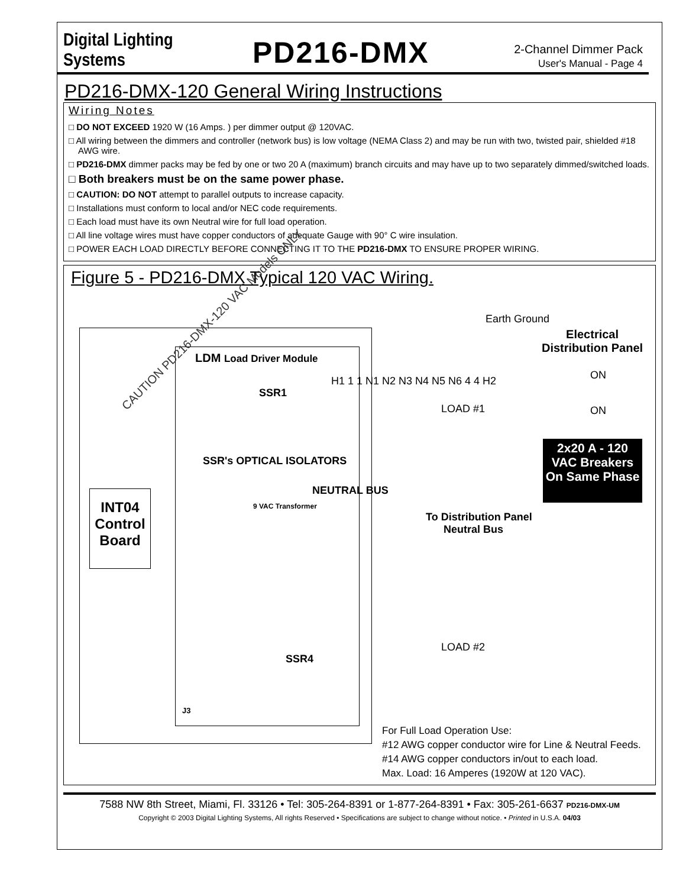Digital Lighting Systems
PD216-DMX
2-Channel Dimmer Pack
User's Manual - Page 4
PD216-DMX-120 General Wiring Instructions
Wiring Notes
□ DO NOT EXCEED 1920 W (16 Amps. ) per dimmer output @ 120VAC.
□ All wiring between the dimmers and controller (network bus) is low voltage (NEMA Class 2) and may be run with two, twisted pair, shielded #18 AWG wire.
□ PD216-DMX dimmer packs may be fed by one or two 20 A (maximum) branch circuits and may have up to two separately dimmed/switched loads.
□ Both breakers must be on the same power phase.
□ CAUTION: DO NOT attempt to parallel outputs to increase capacity.
□ Installations must conform to local and/or NEC code requirements.
□ Each load must have its own Neutral wire for full load operation.
□ All line voltage wires must have copper conductors of adequate Gauge with 90° C wire insulation.
□ POWER EACH LOAD DIRECTLY BEFORE CONNECTING IT TO THE PD216-DMX TO ENSURE PROPER WIRING.
Figure 5 - PD216-DMX Typical 120 VAC Wiring.
INT04 Control Board
CAUTION PD216-DMX-120 VAC Models ONLY
LDM Load Driver Module
SSR1
SSR4
J3
SSR's OPTICAL ISOLATORS
9 VAC Transformer
NEUTRAL BUS
H1 1 1 N1 N2 N3 N4 N5 N6 4 4 H2
LOAD #1
LOAD #2
To Distribution Panel
Neutral Bus
Earth Ground
Electrical
Distribution Panel
ON
ON
2x20 A - 120 VAC Breakers On Same Phase
For Full Load Operation Use:
#12 AWG copper conductor wire for Line & Neutral Feeds.
#14 AWG copper conductors in/out to each load.
Max. Load: 16 Amperes (1920W at 120 VAC).
7588 NW 8th Street, Miami, Fl. 33126 • Tel: 305-264-8391 or 1-877-264-8391 • Fax: 305-261-6637 PD216-DMX-UM
Copyright © 2003 Digital Lighting Systems, All rights Reserved • Specifications are subject to change without notice. • Printed in U.S.A. 04/03